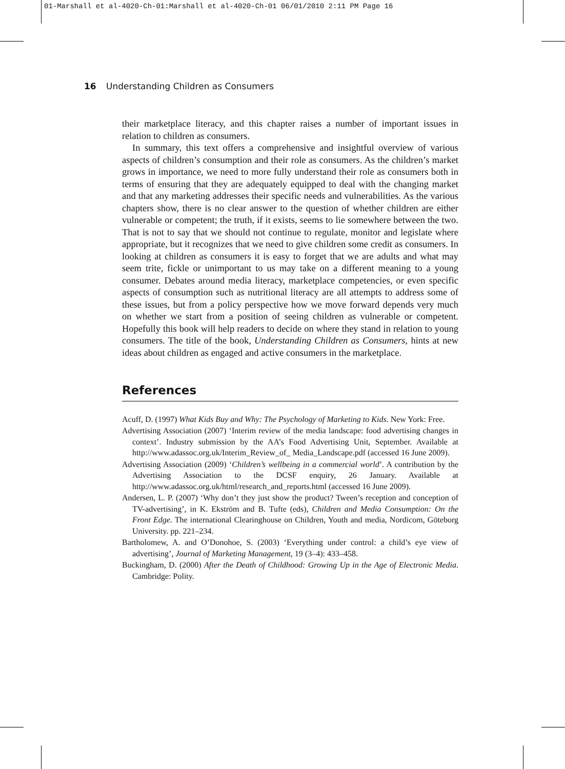01-Marshall et al-4020-Ch-01:Marshall et al-4020-Ch-01 06/01/2010 2:11 PM Page 16
16 Understanding Children as Consumers
their marketplace literacy, and this chapter raises a number of important issues in relation to children as consumers.
In summary, this text offers a comprehensive and insightful overview of various aspects of children’s consumption and their role as consumers. As the children’s market grows in importance, we need to more fully understand their role as consumers both in terms of ensuring that they are adequately equipped to deal with the changing market and that any marketing addresses their specific needs and vulnerabilities. As the various chapters show, there is no clear answer to the question of whether children are either vulnerable or competent; the truth, if it exists, seems to lie somewhere between the two. That is not to say that we should not continue to regulate, monitor and legislate where appropriate, but it recognizes that we need to give children some credit as consumers. In looking at children as consumers it is easy to forget that we are adults and what may seem trite, fickle or unimportant to us may take on a different meaning to a young consumer. Debates around media literacy, marketplace competencies, or even specific aspects of consumption such as nutritional literacy are all attempts to address some of these issues, but from a policy perspective how we move forward depends very much on whether we start from a position of seeing children as vulnerable or competent. Hopefully this book will help readers to decide on where they stand in relation to young consumers. The title of the book, Understanding Children as Consumers, hints at new ideas about children as engaged and active consumers in the marketplace.
References
Acuff, D. (1997) What Kids Buy and Why: The Psychology of Marketing to Kids. New York: Free.
Advertising Association (2007) ‘Interim review of the media landscape: food advertising changes in context’. Industry submission by the AA’s Food Advertising Unit, September. Available at http://www.adassoc.org.uk/Interim_Review_of_ Media_Landscape.pdf (accessed 16 June 2009).
Advertising Association (2009) ‘Children’s wellbeing in a commercial world’. A contribution by the Advertising Association to the DCSF enquiry, 26 January. Available at http://www.adassoc.org.uk/html/research_and_reports.html (accessed 16 June 2009).
Andersen, L. P. (2007) ‘Why don’t they just show the product? Tween’s reception and conception of TV-advertising’, in K. Ekström and B. Tufte (eds), Children and Media Consumption: On the Front Edge. The international Clearinghouse on Children, Youth and media, Nordicom, Göteborg University. pp. 221–234.
Bartholomew, A. and O’Donohoe, S. (2003) ‘Everything under control: a child’s eye view of advertising’, Journal of Marketing Management, 19 (3–4): 433–458.
Buckingham, D. (2000) After the Death of Childhood: Growing Up in the Age of Electronic Media. Cambridge: Polity.